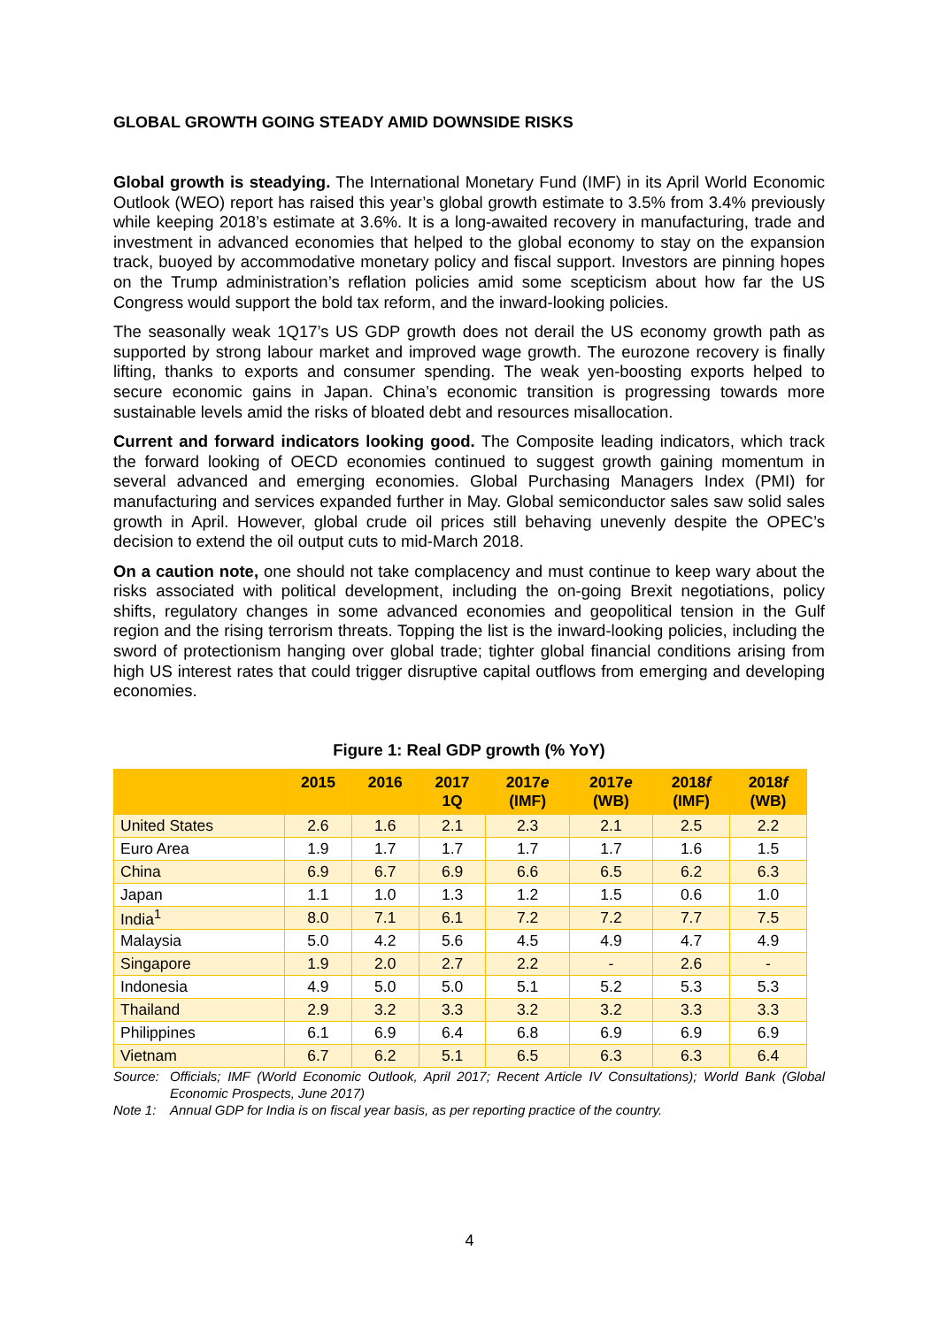GLOBAL GROWTH GOING STEADY AMID DOWNSIDE RISKS
Global growth is steadying. The International Monetary Fund (IMF) in its April World Economic Outlook (WEO) report has raised this year’s global growth estimate to 3.5% from 3.4% previously while keeping 2018’s estimate at 3.6%. It is a long-awaited recovery in manufacturing, trade and investment in advanced economies that helped to the global economy to stay on the expansion track, buoyed by accommodative monetary policy and fiscal support. Investors are pinning hopes on the Trump administration’s reflation policies amid some scepticism about how far the US Congress would support the bold tax reform, and the inward-looking policies.
The seasonally weak 1Q17’s US GDP growth does not derail the US economy growth path as supported by strong labour market and improved wage growth. The eurozone recovery is finally lifting, thanks to exports and consumer spending. The weak yen-boosting exports helped to secure economic gains in Japan. China’s economic transition is progressing towards more sustainable levels amid the risks of bloated debt and resources misallocation.
Current and forward indicators looking good. The Composite leading indicators, which track the forward looking of OECD economies continued to suggest growth gaining momentum in several advanced and emerging economies. Global Purchasing Managers Index (PMI) for manufacturing and services expanded further in May. Global semiconductor sales saw solid sales growth in April. However, global crude oil prices still behaving unevenly despite the OPEC’s decision to extend the oil output cuts to mid-March 2018.
On a caution note, one should not take complacency and must continue to keep wary about the risks associated with political development, including the on-going Brexit negotiations, policy shifts, regulatory changes in some advanced economies and geopolitical tension in the Gulf region and the rising terrorism threats. Topping the list is the inward-looking policies, including the sword of protectionism hanging over global trade; tighter global financial conditions arising from high US interest rates that could trigger disruptive capital outflows from emerging and developing economies.
Figure 1: Real GDP growth (% YoY)
| | 2015 | 2016 | 2017 1Q | 2017 e (IMF) | 2017 e (WB) | 2018 f (IMF) | 2018 f (WB) |
| --- | --- | --- | --- | --- | --- | --- | --- |
| United States | 2.6 | 1.6 | 2.1 | 2.3 | 2.1 | 2.5 | 2.2 |
| Euro Area | 1.9 | 1.7 | 1.7 | 1.7 | 1.7 | 1.6 | 1.5 |
| China | 6.9 | 6.7 | 6.9 | 6.6 | 6.5 | 6.2 | 6.3 |
| Japan | 1.1 | 1.0 | 1.3 | 1.2 | 1.5 | 0.6 | 1.0 |
| India<sup>1</sup> | 8.0 | 7.1 | 6.1 | 7.2 | 7.2 | 7.7 | 7.5 |
| Malaysia | 5.0 | 4.2 | 5.6 | 4.5 | 4.9 | 4.7 | 4.9 |
| Singapore | 1.9 | 2.0 | 2.7 | 2.2 | - | 2.6 | - |
| Indonesia | 4.9 | 5.0 | 5.0 | 5.1 | 5.2 | 5.3 | 5.3 |
| Thailand | 2.9 | 3.2 | 3.3 | 3.2 | 3.2 | 3.3 | 3.3 |
| Philippines | 6.1 | 6.9 | 6.4 | 6.8 | 6.9 | 6.9 | 6.9 |
| Vietnam | 6.7 | 6.2 | 5.1 | 6.5 | 6.3 | 6.3 | 6.4 |
Source: Officials; IMF (World Economic Outlook, April 2017; Recent Article IV Consultations); World Bank (Global Economic Prospects, June 2017)
Note 1: Annual GDP for India is on fiscal year basis, as per reporting practice of the country.
4